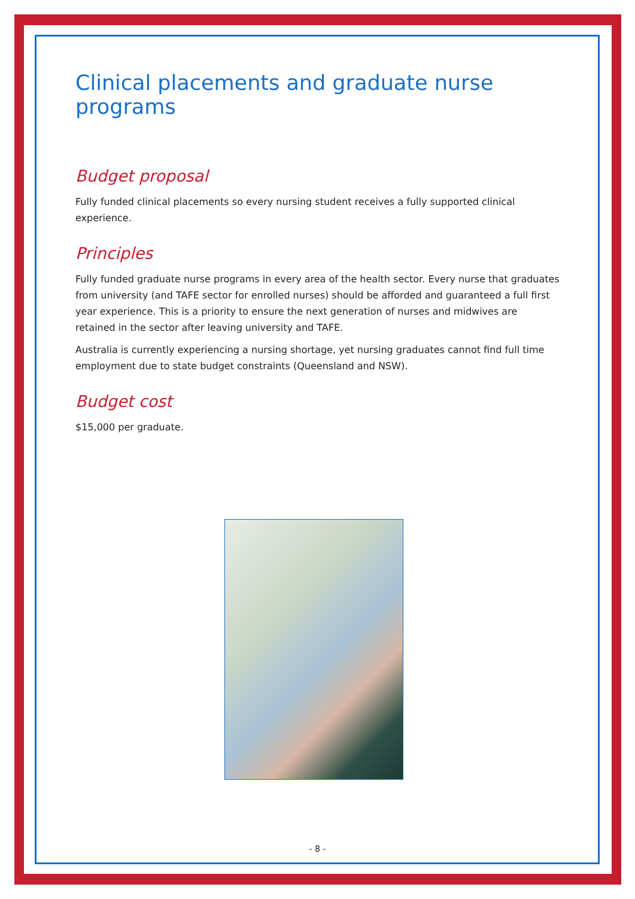Clinical placements and graduate nurse programs
Budget proposal
Fully funded clinical placements so every nursing student receives a fully supported clinical experience.
Principles
Fully funded graduate nurse programs in every area of the health sector. Every nurse that graduates from university (and TAFE sector for enrolled nurses) should be afforded and guaranteed a full first year experience. This is a priority to ensure the next generation of nurses and midwives are retained in the sector after leaving university and TAFE.
Australia is currently experiencing a nursing shortage, yet nursing graduates cannot find full time employment due to state budget constraints (Queensland and NSW).
Budget cost
$15,000 per graduate.
- 8 -